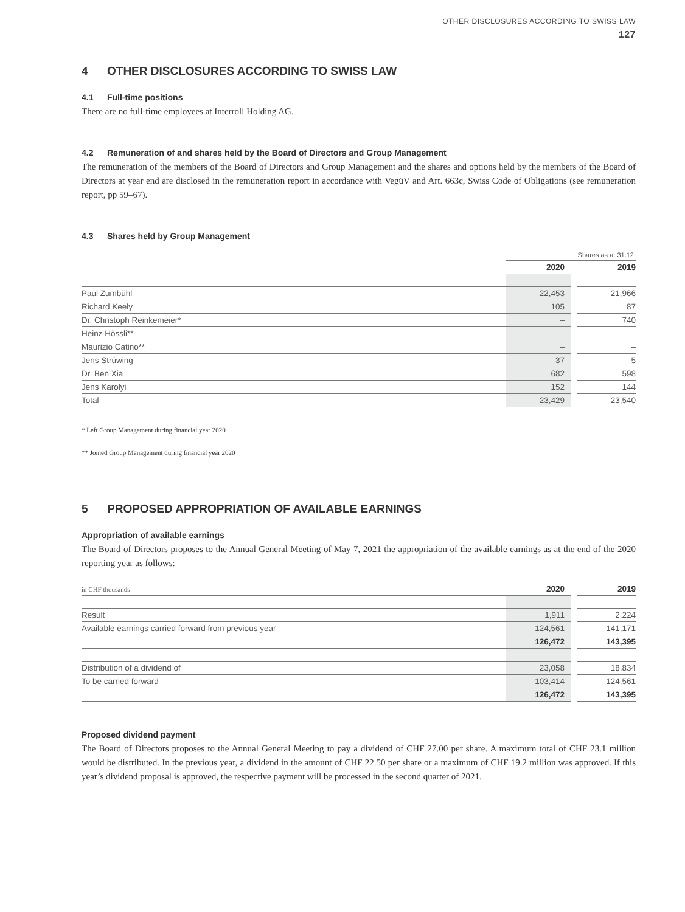OTHER DISCLOSURES ACCORDING TO SWISS LAW
127
4 OTHER DISCLOSURES ACCORDING TO SWISS LAW
4.1 Full-time positions
There are no full-time employees at Interroll Holding AG.
4.2 Remuneration of and shares held by the Board of Directors and Group Management
The remuneration of the members of the Board of Directors and Group Management and the shares and options held by the members of the Board of Directors at year end are disclosed in the remuneration report in accordance with VegüV and Art. 663c, Swiss Code of Obligations (see remuneration report, pp 59–67).
4.3 Shares held by Group Management
| | Shares as at 31.12. | | |
| | 2020 | | 2019 |
| Paul Zumbühl | 22,453 | | 21,966 |
| Richard Keely | 105 | | 87 |
| Dr. Christoph Reinkemeier* | – | | 740 |
| Heinz Hössli** | – | | – |
| Maurizio Catino** | – | | – |
| Jens Strüwing | 37 | | 5 |
| Dr. Ben Xia | 682 | | 598 |
| Jens Karolyi | 152 | | 144 |
| Total | 23,429 | | 23,540 |
* Left Group Management during financial year 2020
** Joined Group Management during financial year 2020
5 PROPOSED APPROPRIATION OF AVAILABLE EARNINGS
Appropriation of available earnings
The Board of Directors proposes to the Annual General Meeting of May 7, 2021 the appropriation of the available earnings as at the end of the 2020 reporting year as follows:
| in CHF thousands | 2020 | | 2019 |
| Result | 1,911 | | 2,224 |
| Available earnings carried forward from previous year | 124,561 | | 141,171 |
| | 126,472 | | 143,395 |
| Distribution of a dividend of | 23,058 | | 18,834 |
| To be carried forward | 103,414 | | 124,561 |
| | 126,472 | | 143,395 |
Proposed dividend payment
The Board of Directors proposes to the Annual General Meeting to pay a dividend of CHF 27.00 per share. A maximum total of CHF 23.1 million would be distributed. In the previous year, a dividend in the amount of CHF 22.50 per share or a maximum of CHF 19.2 million was approved. If this year’s dividend proposal is approved, the respective payment will be processed in the second quarter of 2021.